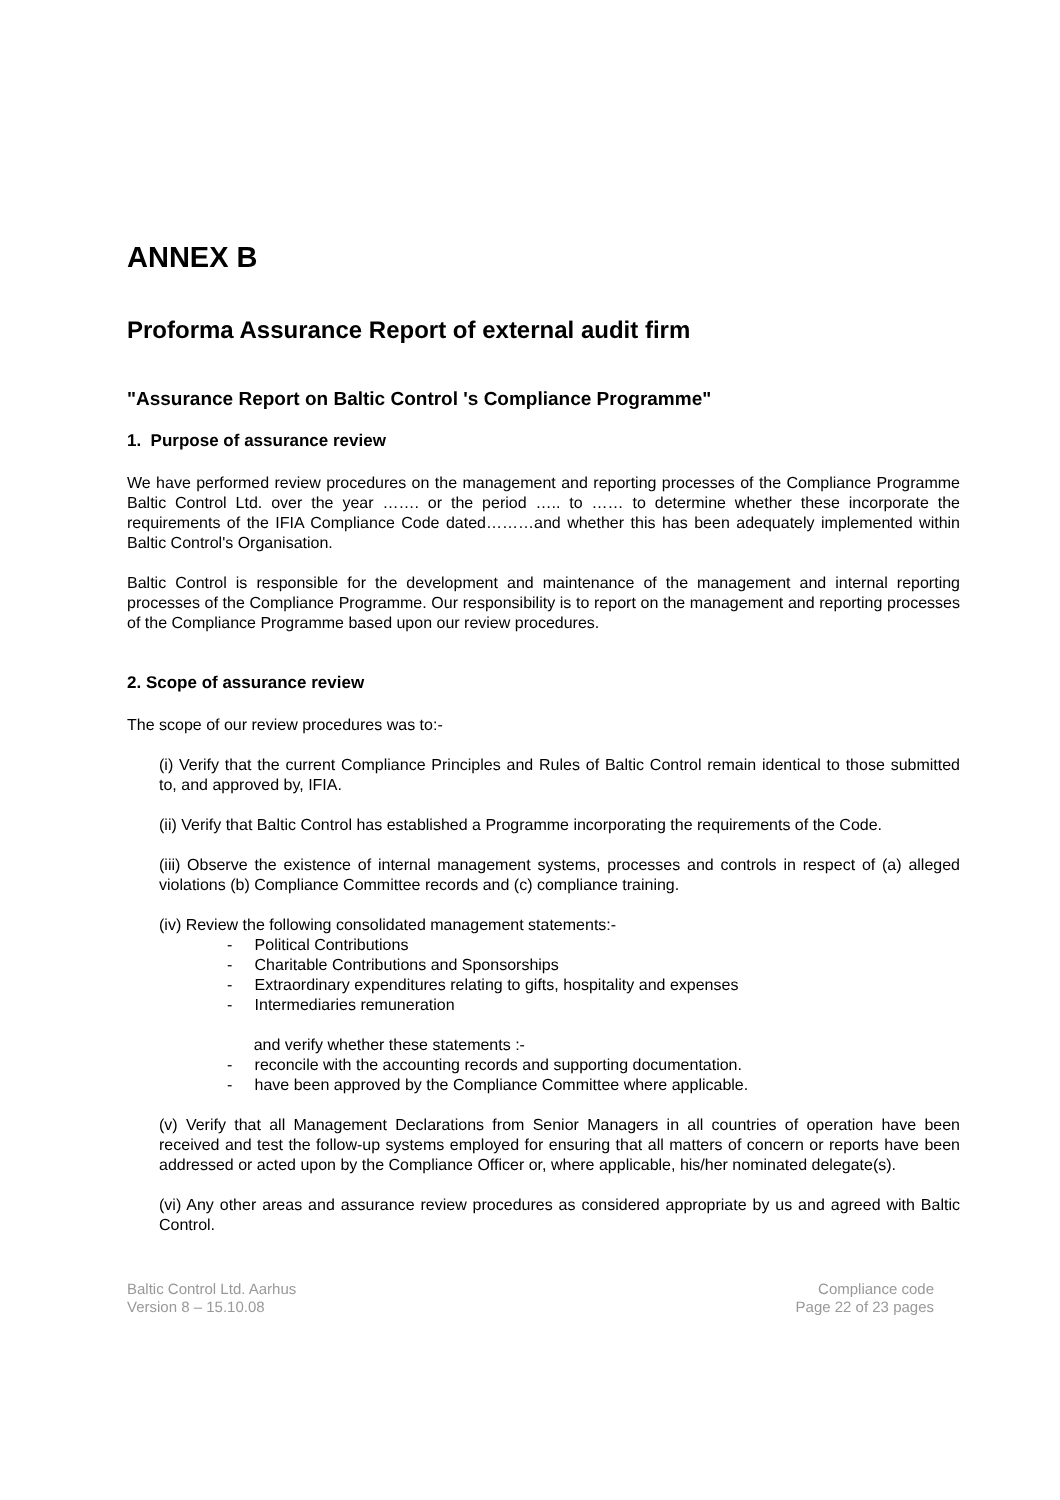ANNEX B
Proforma Assurance Report of external audit firm
"Assurance Report on Baltic Control 's Compliance Programme"
1. Purpose of assurance review
We have performed review procedures on the management and reporting processes of the Compliance Programme Baltic Control Ltd. over the year ……. or the period ….. to …… to determine whether these incorporate the requirements of the IFIA Compliance Code dated………and whether this has been adequately implemented within Baltic Control's Organisation.
Baltic Control is responsible for the development and maintenance of the management and internal reporting processes of the Compliance Programme. Our responsibility is to report on the management and reporting processes of the Compliance Programme based upon our review procedures.
2. Scope of assurance review
The scope of our review procedures was to:-
(i) Verify that the current Compliance Principles and Rules of Baltic Control remain identical to those submitted to, and approved by, IFIA.
(ii) Verify that Baltic Control has established a Programme incorporating the requirements of the Code.
(iii) Observe the existence of internal management systems, processes and controls in respect of (a) alleged violations (b) Compliance Committee records and (c) compliance training.
(iv) Review the following consolidated management statements:-
- Political Contributions
- Charitable Contributions and Sponsorships
- Extraordinary expenditures relating to gifts, hospitality and expenses
- Intermediaries remuneration
and verify whether these statements :-
- reconcile with the accounting records and supporting documentation.
- have been approved by the Compliance Committee where applicable.
(v) Verify that all Management Declarations from Senior Managers in all countries of operation have been received and test the follow-up systems employed for ensuring that all matters of concern or reports have been addressed or acted upon by the Compliance Officer or, where applicable, his/her nominated delegate(s).
(vi) Any other areas and assurance review procedures as considered appropriate by us and agreed with Baltic Control.
Baltic Control Ltd. Aarhus
Version 8 – 15.10.08
Compliance code
Page 22 of 23 pages